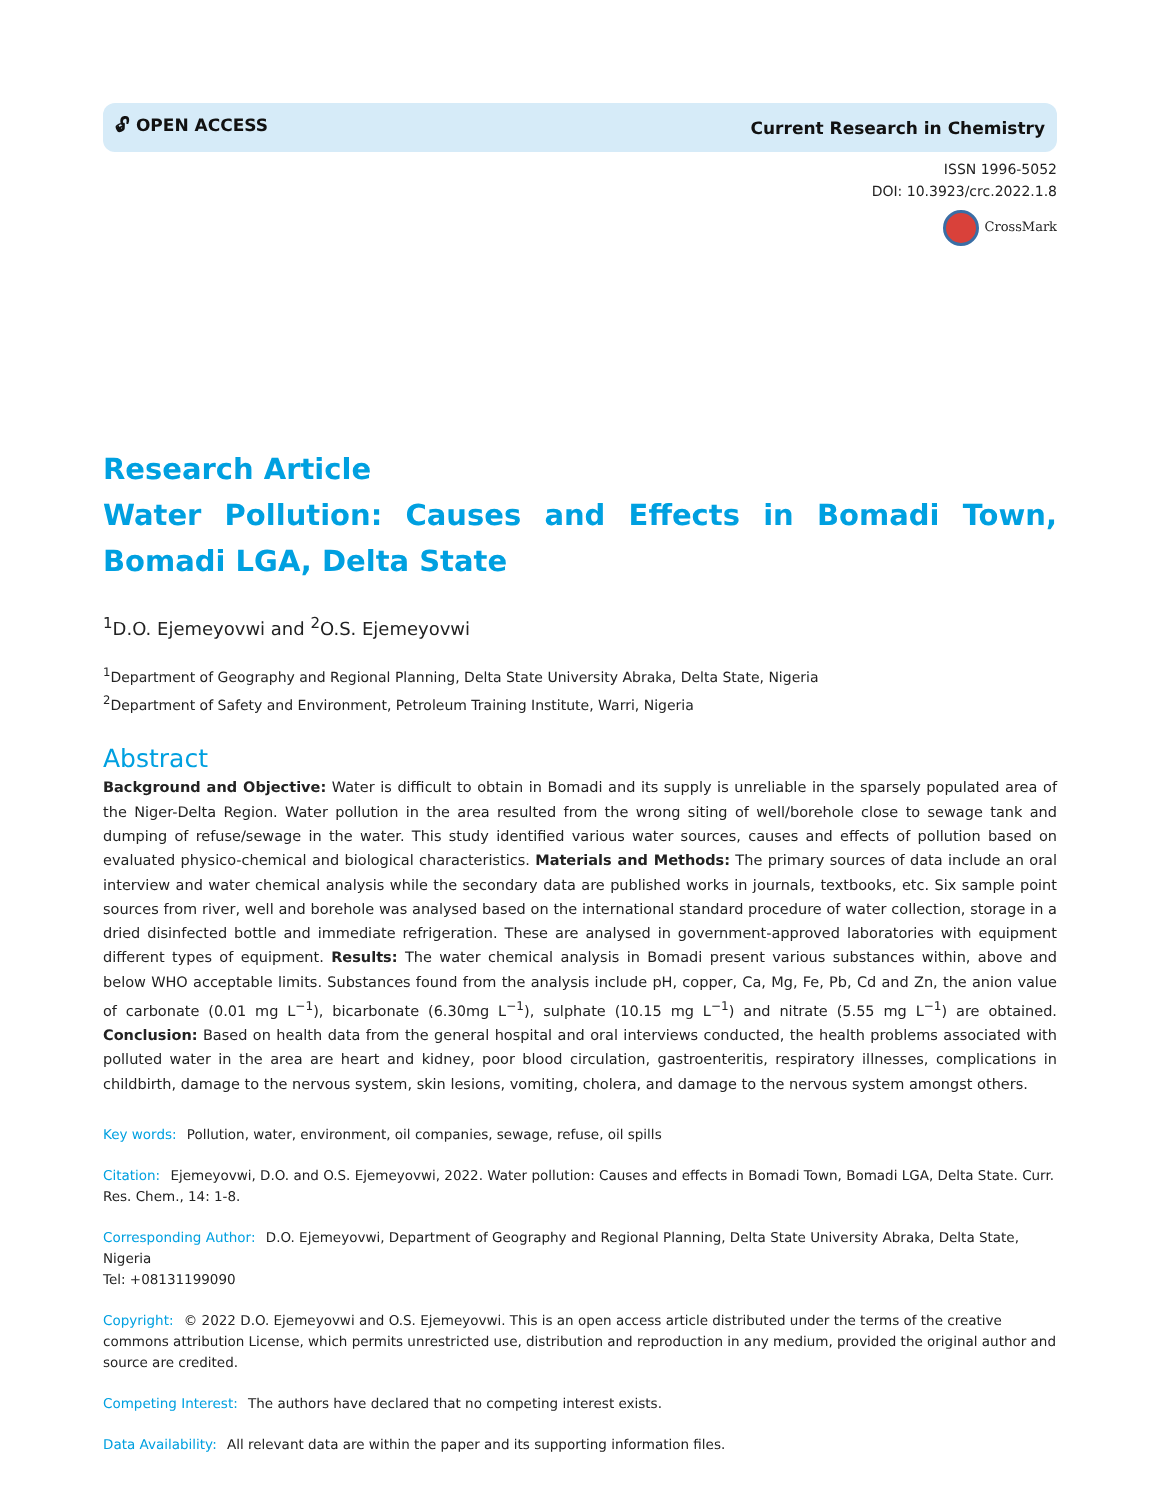🔓︎ OPEN ACCESS Current Research in Chemistry
ISSN 1996-5052
DOI: 10.3923/crc.2022.1.8
CrossMark
Research Article
Water Pollution: Causes and Effects in Bomadi Town, Bomadi LGA, Delta State
<sup>1</sup> D.O. Ejemeyovwi and <sup>2</sup>O.S. Ejemeyovwi
<sup>1</sup> Department of Geography and Regional Planning, Delta State University Abraka, Delta State, Nigeria
<sup>2</sup> Department of Safety and Environment, Petroleum Training Institute, Warri, Nigeria
Abstract
Background and Objective: Water is difficult to obtain in Bomadi and its supply is unreliable in the sparsely populated area of the Niger-Delta Region. Water pollution in the area resulted from the wrong siting of well/borehole close to sewage tank and dumping of refuse/sewage in the water. This study identified various water sources, causes and effects of pollution based on evaluated physico-chemical and biological characteristics. Materials and Methods: The primary sources of data include an oral interview and water chemical analysis while the secondary data are published works in journals, textbooks, etc. Six sample point sources from river, well and borehole was analysed based on the international standard procedure of water collection, storage in a dried disinfected bottle and immediate refrigeration. These are analysed in government-approved laboratories with equipment different types of equipment. Results: The water chemical analysis in Bomadi present various substances within, above and below WHO acceptable limits. Substances found from the analysis include pH, copper, Ca, Mg, Fe, Pb, Cd and Zn, the anion value of carbonate (0.01 mg L<sup>−1</sup>), bicarbonate (6.30mg L<sup>−1</sup>), sulphate (10.15 mg L<sup>−1</sup>) and nitrate (5.55 mg L<sup>−1</sup>) are obtained. Conclusion: Based on health data from the general hospital and oral interviews conducted, the health problems associated with polluted water in the area are heart and kidney, poor blood circulation, gastroenteritis, respiratory illnesses, complications in childbirth, damage to the nervous system, skin lesions, vomiting, cholera, and damage to the nervous system amongst others.
Key words: Pollution, water, environment, oil companies, sewage, refuse, oil spills
Citation: Ejemeyovwi, D.O. and O.S. Ejemeyovwi, 2022. Water pollution: Causes and effects in Bomadi Town, Bomadi LGA, Delta State. Curr. Res. Chem., 14: 1-8.
Corresponding Author: D.O. Ejemeyovwi, Department of Geography and Regional Planning, Delta State University Abraka, Delta State, Nigeria
Tel: +08131199090
Copyright: © 2022 D.O. Ejemeyovwi and O.S. Ejemeyovwi. This is an open access article distributed under the terms of the creative commons attribution License, which permits unrestricted use, distribution and reproduction in any medium, provided the original author and source are credited.
Competing Interest: The authors have declared that no competing interest exists.
Data Availability: All relevant data are within the paper and its supporting information files.